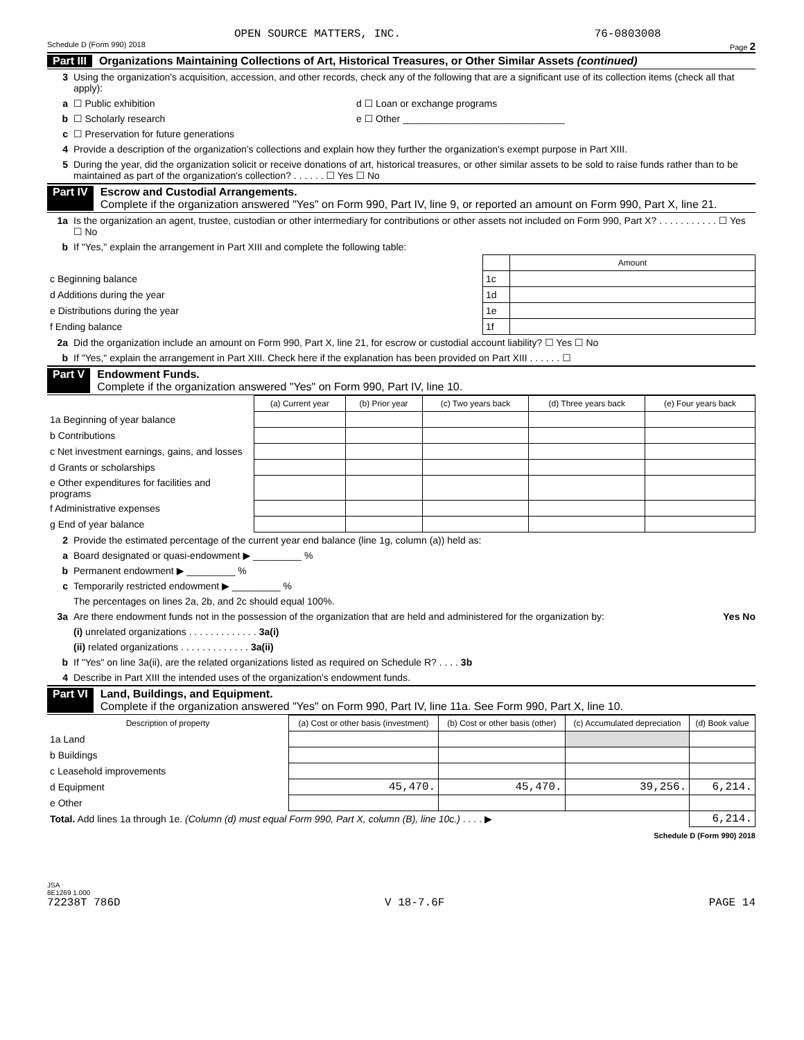OPEN SOURCE MATTERS, INC. 76-0803008
Schedule D (Form 990) 2018 Page 2
Part III Organizations Maintaining Collections of Art, Historical Treasures, or Other Similar Assets (continued)
3 Using the organization's acquisition, accession, and other records, check any of the following that are a significant use of its collection items (check all that apply):
a ☐ Public exhibition d ☐ Loan or exchange programs
b ☐ Scholarly research e ☐ Other ______________________________
c ☐ Preservation for future generations
4 Provide a description of the organization's collections and explain how they further the organization's exempt purpose in Part XIII.
5 During the year, did the organization solicit or receive donations of art, historical treasures, or other similar assets to be sold to raise funds rather than to be maintained as part of the organization's collection? . . . . . . ☐ Yes ☐ No
Part IV Escrow and Custodial Arrangements.
Complete if the organization answered "Yes" on Form 990, Part IV, line 9, or reported an amount on Form 990, Part X, line 21.
1a Is the organization an agent, trustee, custodian or other intermediary for contributions or other assets not included on Form 990, Part X? . . . . . . . . . . . ☐ Yes ☐ No
b If "Yes," explain the arrangement in Part XIII and complete the following table:
| | | Amount |
| c Beginning balance | 1c | |
| d Additions during the year | 1d | |
| e Distributions during the year | 1e | |
| f Ending balance | 1f | |
2a Did the organization include an amount on Form 990, Part X, line 21, for escrow or custodial account liability? ☐ Yes ☐ No
b If "Yes," explain the arrangement in Part XIII. Check here if the explanation has been provided on Part XIII . . . . . . ☐
Part V Endowment Funds.
Complete if the organization answered "Yes" on Form 990, Part IV, line 10.
| | (a) Current year | (b) Prior year | (c) Two years back | (d) Three years back | (e) Four years back |
| --- | --- | --- | --- | --- | --- |
| 1a Beginning of year balance | | | | | |
| b Contributions | | | | | |
| c Net investment earnings, gains, and losses | | | | | |
| d Grants or scholarships | | | | | |
| e Other expenditures for facilities and programs | | | | | |
| f Administrative expenses | | | | | |
| g End of year balance | | | | | |
2 Provide the estimated percentage of the current year end balance (line 1g, column (a)) held as:
a Board designated or quasi-endowment ▶ _________ %
b Permanent endowment ▶ _________ %
c Temporarily restricted endowment ▶ _________ %
The percentages on lines 2a, 2b, and 2c should equal 100%.
3a Are there endowment funds not in the possession of the organization that are held and administered for the organization by: Yes No
(i) unrelated organizations . . . . . . . . . . . . . 3a(i)
(ii) related organizations . . . . . . . . . . . . . 3a(ii)
b If "Yes" on line 3a(ii), are the related organizations listed as required on Schedule R? . . . . 3b
4 Describe in Part XIII the intended uses of the organization's endowment funds.
Part VI Land, Buildings, and Equipment.
Complete if the organization answered "Yes" on Form 990, Part IV, line 11a. See Form 990, Part X, line 10.
| Description of property | (a) Cost or other basis (investment) | (b) Cost or other basis (other) | (c) Accumulated depreciation | (d) Book value |
| --- | --- | --- | --- | --- |
| 1a Land | | | | |
| b Buildings | | | | |
| c Leasehold improvements | | | | |
| d Equipment | 45,470. | 45,470. | 39,256. | 6,214. |
| e Other | | | | |
| Total. Add lines 1a through 1e. (Column (d) must equal Form 990, Part X, column (B), line 10c.) . . . . ▶ | | | | 6,214. |
Schedule D (Form 990) 2018
JSA
8E1269 1.000
72238T 786D V 18-7.6F PAGE 14